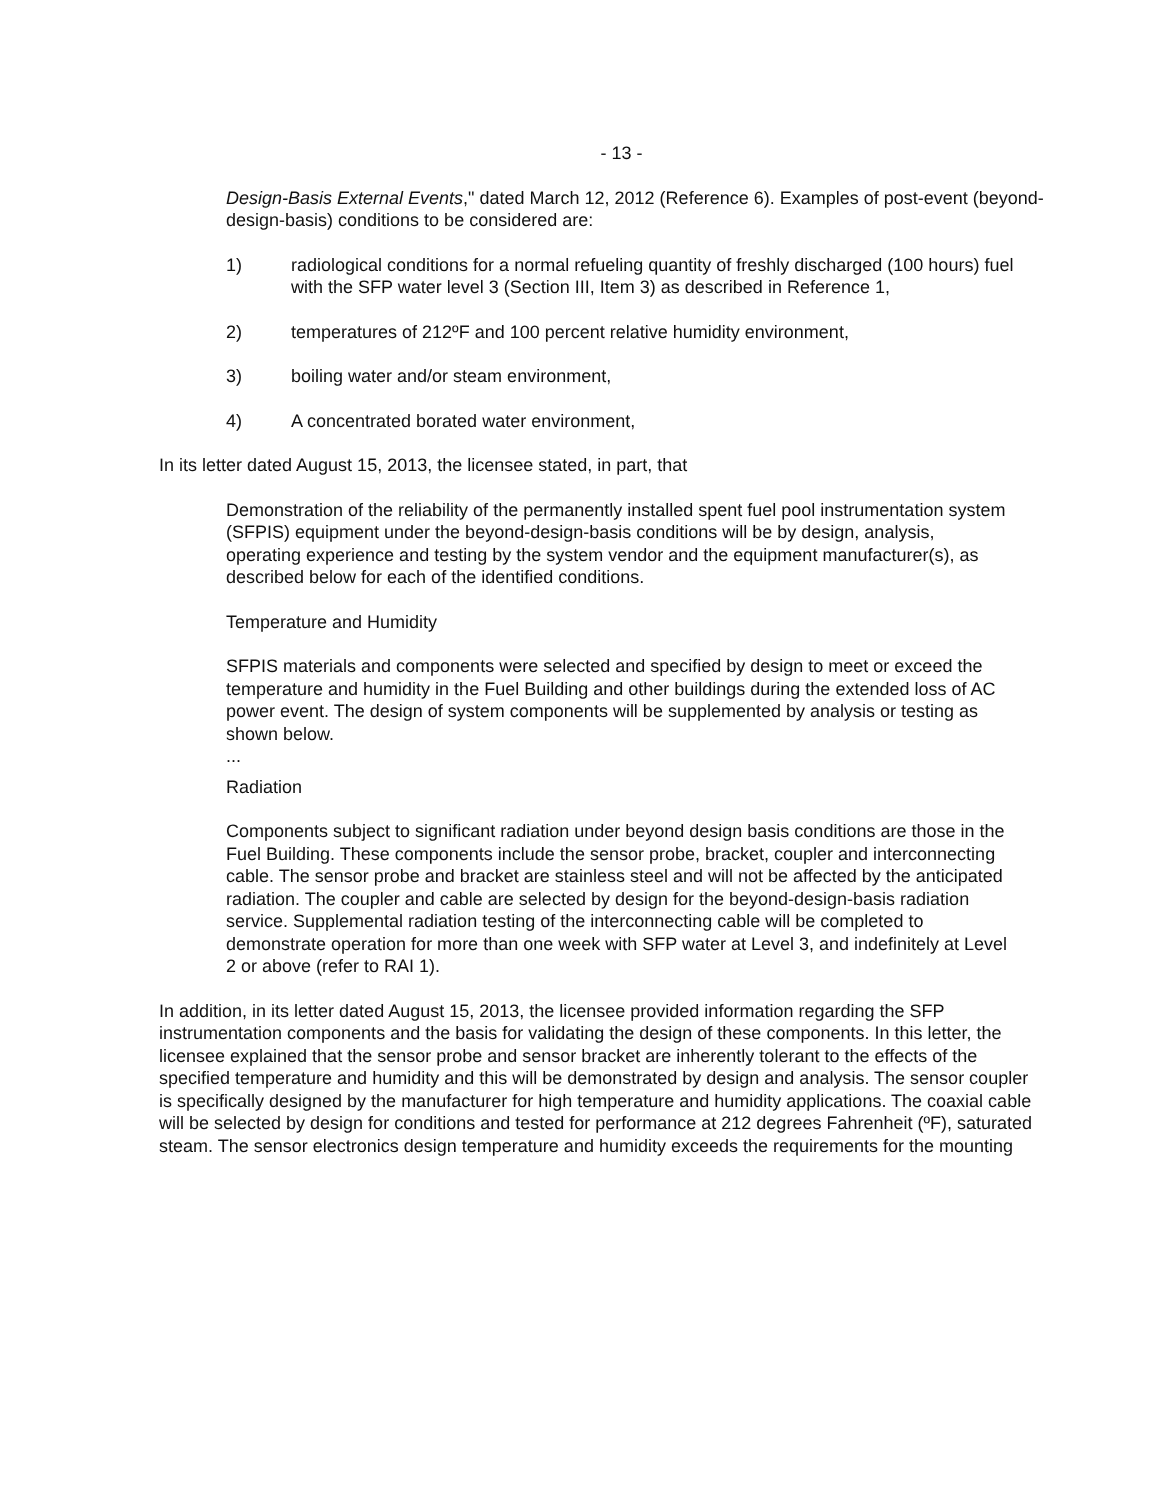- 13 -
Design-Basis External Events," dated March 12, 2012 (Reference 6). Examples of post-event (beyond-design-basis) conditions to be considered are:
1) radiological conditions for a normal refueling quantity of freshly discharged (100 hours) fuel with the SFP water level 3 (Section III, Item 3) as described in Reference 1,
2) temperatures of 212ºF and 100 percent relative humidity environment,
3) boiling water and/or steam environment,
4) A concentrated borated water environment,
In its letter dated August 15, 2013, the licensee stated, in part, that
Demonstration of the reliability of the permanently installed spent fuel pool instrumentation system (SFPIS) equipment under the beyond-design-basis conditions will be by design, analysis, operating experience and testing by the system vendor and the equipment manufacturer(s), as described below for each of the identified conditions.
Temperature and Humidity
SFPIS materials and components were selected and specified by design to meet or exceed the temperature and humidity in the Fuel Building and other buildings during the extended loss of AC power event. The design of system components will be supplemented by analysis or testing as shown below.
...
Radiation
Components subject to significant radiation under beyond design basis conditions are those in the Fuel Building. These components include the sensor probe, bracket, coupler and interconnecting cable. The sensor probe and bracket are stainless steel and will not be affected by the anticipated radiation. The coupler and cable are selected by design for the beyond-design-basis radiation service. Supplemental radiation testing of the interconnecting cable will be completed to demonstrate operation for more than one week with SFP water at Level 3, and indefinitely at Level 2 or above (refer to RAI 1).
In addition, in its letter dated August 15, 2013, the licensee provided information regarding the SFP instrumentation components and the basis for validating the design of these components. In this letter, the licensee explained that the sensor probe and sensor bracket are inherently tolerant to the effects of the specified temperature and humidity and this will be demonstrated by design and analysis. The sensor coupler is specifically designed by the manufacturer for high temperature and humidity applications. The coaxial cable will be selected by design for conditions and tested for performance at 212 degrees Fahrenheit (ºF), saturated steam. The sensor electronics design temperature and humidity exceeds the requirements for the mounting